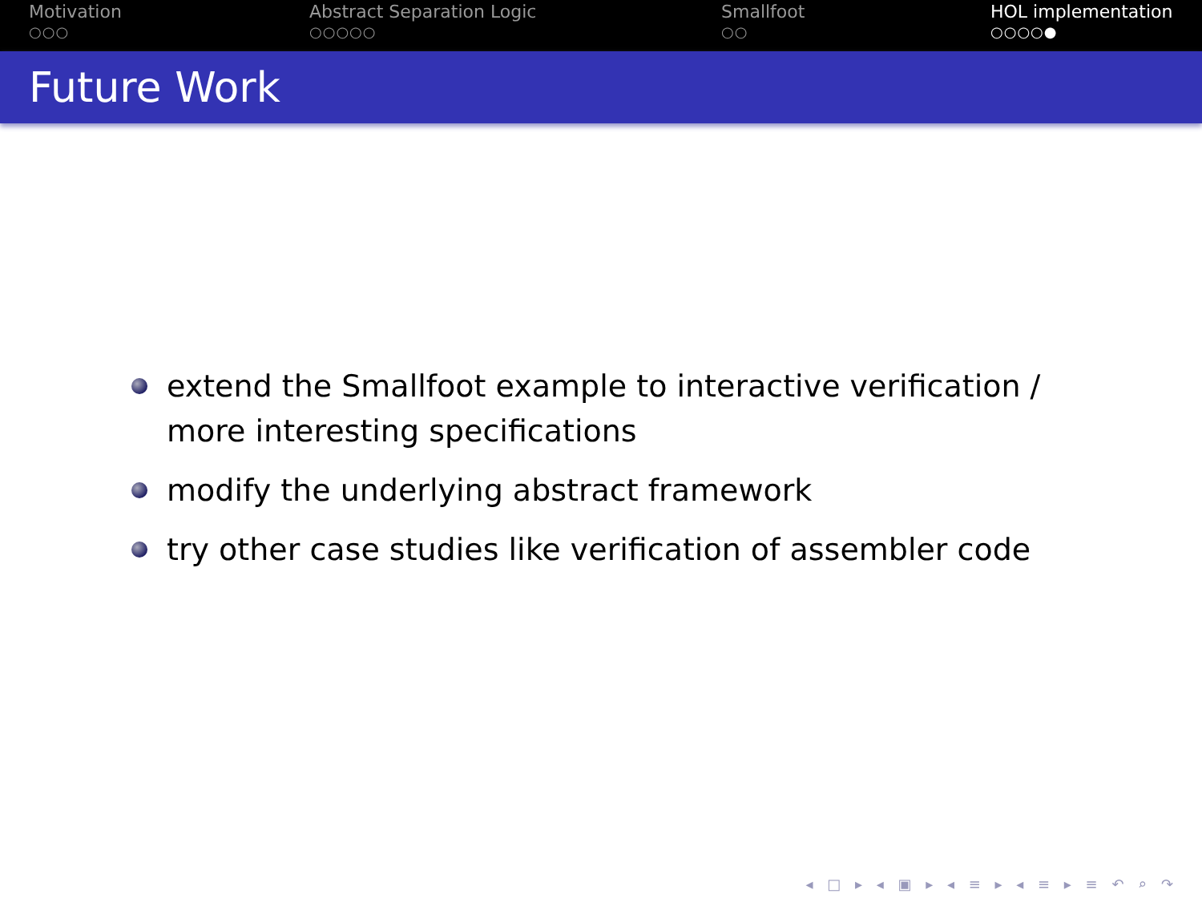Motivation
○○○
Abstract Separation Logic
○○○○○
Smallfoot
○○
HOL implementation
○○○○●
Future Work
extend the Smallfoot example to interactive verification / more interesting specifications
modify the underlying abstract framework
try other case studies like verification of assembler code
◂ □ ▸ ◂ ▣ ▸ ◂ ≡ ▸ ◂ ≡ ▸ ≡ ↶ ⌕ ↷